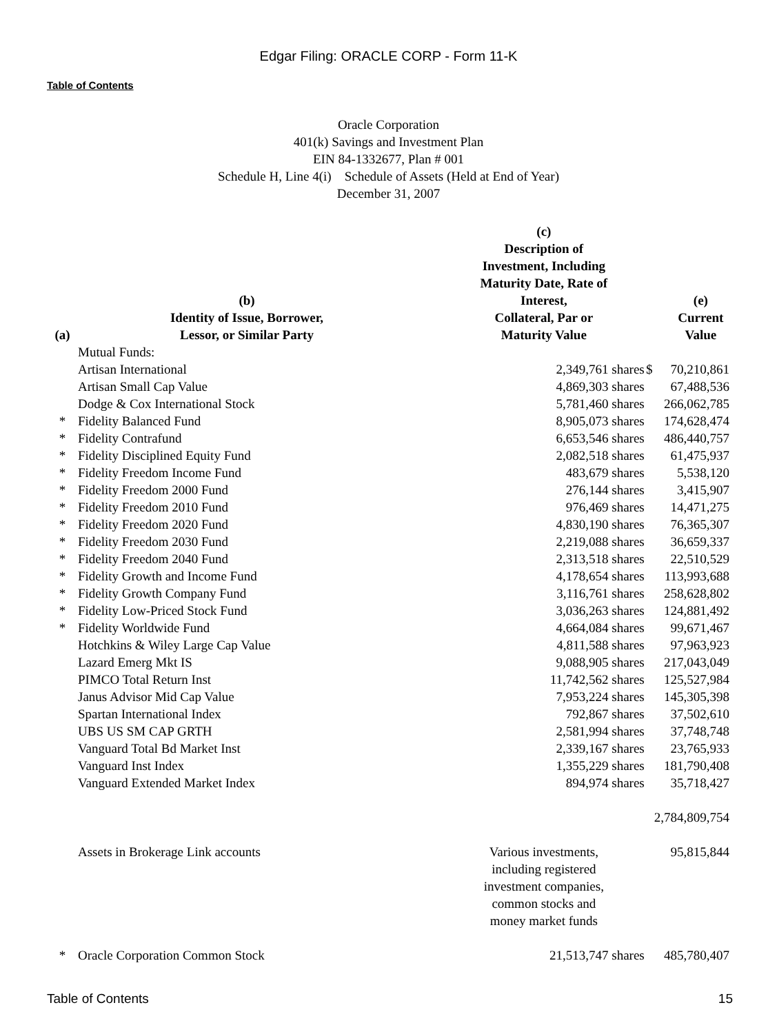Edgar Filing: ORACLE CORP - Form 11-K
Table of Contents
Oracle Corporation
401(k) Savings and Investment Plan
EIN 84-1332677, Plan # 001
Schedule H, Line 4(i) Schedule of Assets (Held at End of Year)
December 31, 2007
| (a) | (b) Identity of Issue, Borrower, Lessor, or Similar Party | (c) Description of Investment, Including Maturity Date, Rate of Interest, Collateral, Par or Maturity Value | | (e) Current Value | |
| --- | --- | --- | --- | --- | --- |
| | Mutual Funds: | | | | |
| | Artisan International | 2,349,761 shares | | $ | 70,210,861 |
| | Artisan Small Cap Value | 4,869,303 shares | | | 67,488,536 |
| | Dodge & Cox International Stock | 5,781,460 shares | | | 266,062,785 |
| * | Fidelity Balanced Fund | 8,905,073 shares | | | 174,628,474 |
| * | Fidelity Contrafund | 6,653,546 shares | | | 486,440,757 |
| * | Fidelity Disciplined Equity Fund | 2,082,518 shares | | | 61,475,937 |
| * | Fidelity Freedom Income Fund | 483,679 shares | | | 5,538,120 |
| * | Fidelity Freedom 2000 Fund | 276,144 shares | | | 3,415,907 |
| * | Fidelity Freedom 2010 Fund | 976,469 shares | | | 14,471,275 |
| * | Fidelity Freedom 2020 Fund | 4,830,190 shares | | | 76,365,307 |
| * | Fidelity Freedom 2030 Fund | 2,219,088 shares | | | 36,659,337 |
| * | Fidelity Freedom 2040 Fund | 2,313,518 shares | | | 22,510,529 |
| * | Fidelity Growth and Income Fund | 4,178,654 shares | | | 113,993,688 |
| * | Fidelity Growth Company Fund | 3,116,761 shares | | | 258,628,802 |
| * | Fidelity Low-Priced Stock Fund | 3,036,263 shares | | | 124,881,492 |
| * | Fidelity Worldwide Fund | 4,664,084 shares | | | 99,671,467 |
| | Hotchkins & Wiley Large Cap Value | 4,811,588 shares | | | 97,963,923 |
| | Lazard Emerg Mkt IS | 9,088,905 shares | | | 217,043,049 |
| | PIMCO Total Return Inst | 11,742,562 shares | | | 125,527,984 |
| | Janus Advisor Mid Cap Value | 7,953,224 shares | | | 145,305,398 |
| | Spartan International Index | 792,867 shares | | | 37,502,610 |
| | UBS US SM CAP GRTH | 2,581,994 shares | | | 37,748,748 |
| | Vanguard Total Bd Market Inst | 2,339,167 shares | | | 23,765,933 |
| | Vanguard Inst Index | 1,355,229 shares | | | 181,790,408 |
| | Vanguard Extended Market Index | 894,974 shares | | | 35,718,427 |
| | | | | | 2,784,809,754 |
| | Assets in Brokerage Link accounts | Various investments, including registered investment companies, common stocks and money market funds | | | 95,815,844 |
| * | Oracle Corporation Common Stock | 21,513,747 shares | | | 485,780,407 |
Table of Contents 15